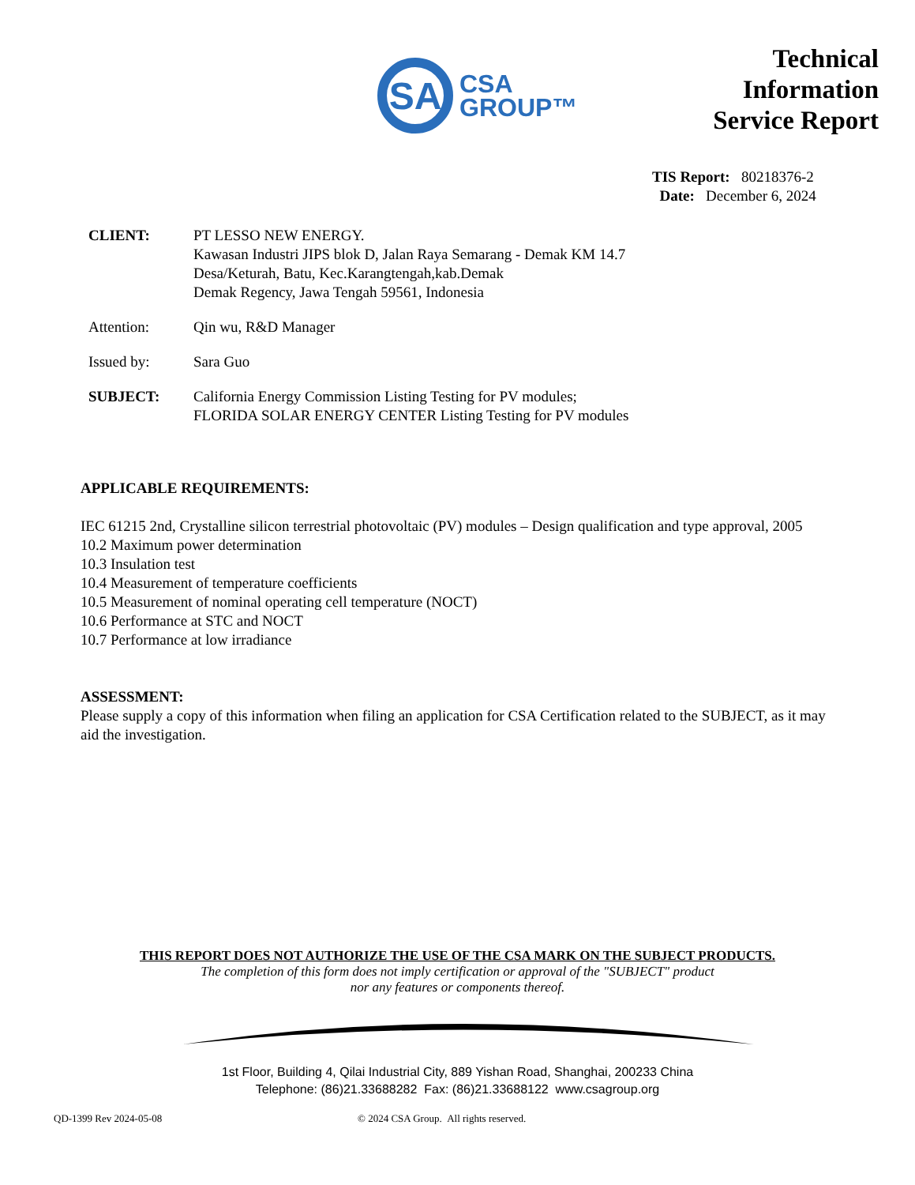SA
CSA
GROUP™
Technical
Information
Service Report
TIS Report: 80218376-2
Date: December 6, 2024
CLIENT: PT LESSO NEW ENERGY.
Kawasan Industri JIPS blok D, Jalan Raya Semarang - Demak KM 14.7
Desa/Keturah, Batu, Kec.Karangtengah,kab.Demak
Demak Regency, Jawa Tengah 59561, Indonesia
Attention: Qin wu, R&D Manager
Issued by: Sara Guo
SUBJECT: California Energy Commission Listing Testing for PV modules;
FLORIDA SOLAR ENERGY CENTER Listing Testing for PV modules
APPLICABLE REQUIREMENTS:
IEC 61215 2nd, Crystalline silicon terrestrial photovoltaic (PV) modules – Design qualification and type approval, 2005
10.2 Maximum power determination
10.3 Insulation test
10.4 Measurement of temperature coefficients
10.5 Measurement of nominal operating cell temperature (NOCT)
10.6 Performance at STC and NOCT
10.7 Performance at low irradiance
ASSESSMENT:
Please supply a copy of this information when filing an application for CSA Certification related to the SUBJECT, as it may aid the investigation.
THIS REPORT DOES NOT AUTHORIZE THE USE OF THE CSA MARK ON THE SUBJECT PRODUCTS.
The completion of this form does not imply certification or approval of the "SUBJECT" product
nor any features or components thereof.
1st Floor, Building 4, Qilai Industrial City, 889 Yishan Road, Shanghai, 200233 China
Telephone: (86)21.33688282 Fax: (86)21.33688122 www.csagroup.org
QD-1399 Rev 2024-05-08 © 2024 CSA Group. All rights reserved.